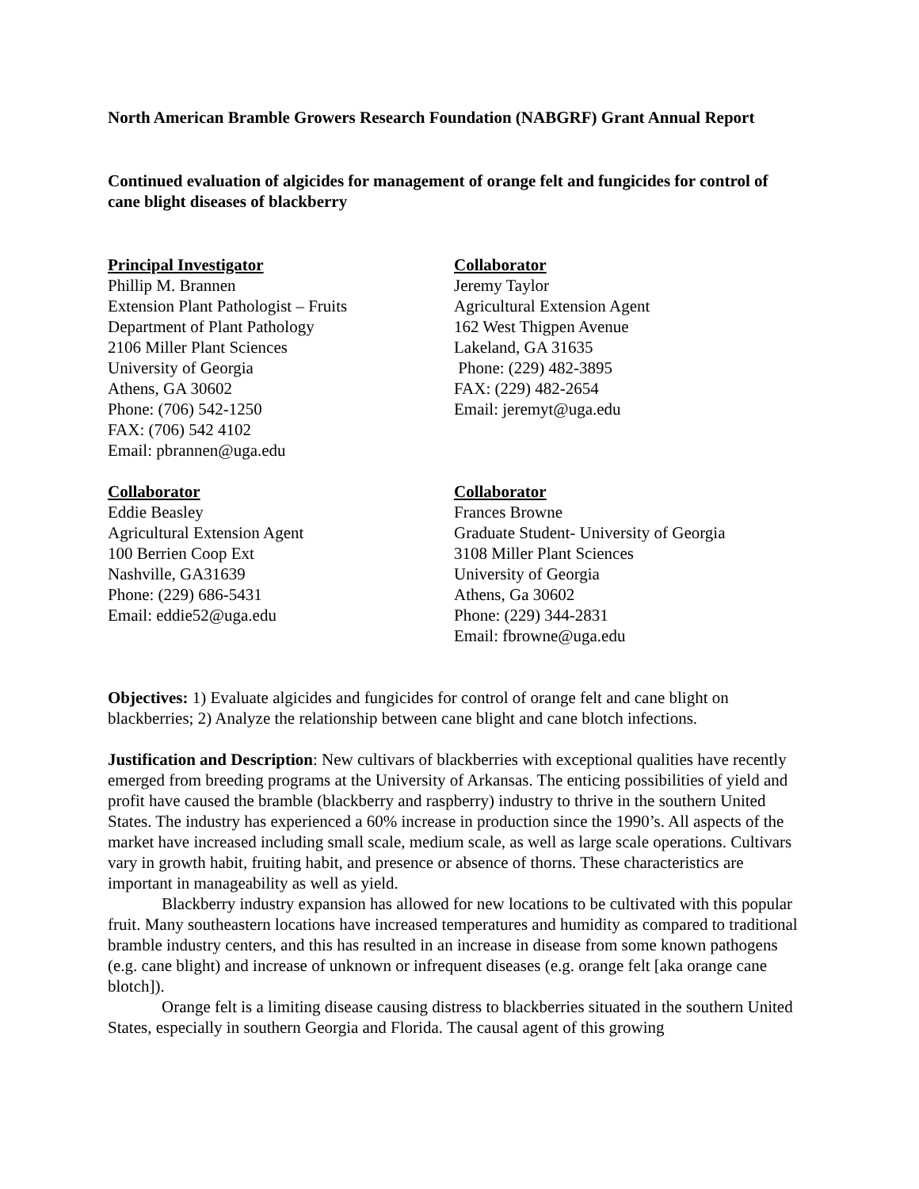North American Bramble Growers Research Foundation (NABGRF) Grant Annual Report
Continued evaluation of algicides for management of orange felt and fungicides for control of cane blight diseases of blackberry
Principal Investigator
Phillip M. Brannen
Extension Plant Pathologist – Fruits
Department of Plant Pathology
2106 Miller Plant Sciences
University of Georgia
Athens, GA 30602
Phone: (706) 542-1250
FAX: (706) 542 4102
Email: pbrannen@uga.edu
Collaborator
Jeremy Taylor
Agricultural Extension Agent
162 West Thigpen Avenue
Lakeland, GA 31635
Phone: (229) 482-3895
FAX: (229) 482-2654
Email: jeremyt@uga.edu
Collaborator
Eddie Beasley
Agricultural Extension Agent
100 Berrien Coop Ext
Nashville, GA31639
Phone: (229) 686-5431
Email: eddie52@uga.edu
Collaborator
Frances Browne
Graduate Student- University of Georgia
3108 Miller Plant Sciences
University of Georgia
Athens, Ga 30602
Phone: (229) 344-2831
Email: fbrowne@uga.edu
Objectives: 1) Evaluate algicides and fungicides for control of orange felt and cane blight on blackberries; 2) Analyze the relationship between cane blight and cane blotch infections.
Justification and Description: New cultivars of blackberries with exceptional qualities have recently emerged from breeding programs at the University of Arkansas. The enticing possibilities of yield and profit have caused the bramble (blackberry and raspberry) industry to thrive in the southern United States. The industry has experienced a 60% increase in production since the 1990’s. All aspects of the market have increased including small scale, medium scale, as well as large scale operations. Cultivars vary in growth habit, fruiting habit, and presence or absence of thorns. These characteristics are important in manageability as well as yield.
Blackberry industry expansion has allowed for new locations to be cultivated with this popular fruit. Many southeastern locations have increased temperatures and humidity as compared to traditional bramble industry centers, and this has resulted in an increase in disease from some known pathogens (e.g. cane blight) and increase of unknown or infrequent diseases (e.g. orange felt [aka orange cane blotch]).
Orange felt is a limiting disease causing distress to blackberries situated in the southern United States, especially in southern Georgia and Florida. The causal agent of this growing